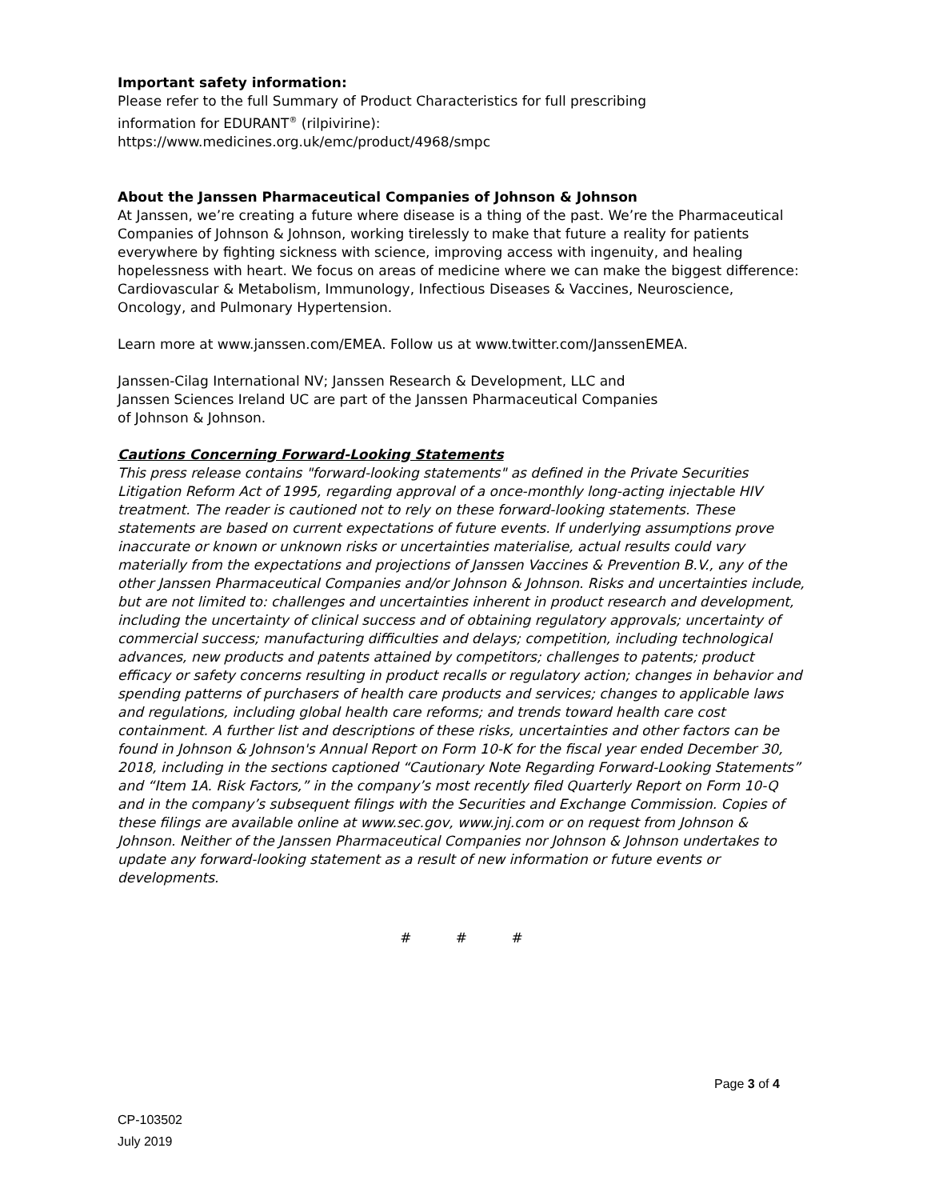Important safety information:
Please refer to the full Summary of Product Characteristics for full prescribing
information for EDURANT<sup>®</sup> (rilpivirine):
https://www.medicines.org.uk/emc/product/4968/smpc
About the Janssen Pharmaceutical Companies of Johnson & Johnson
At Janssen, we’re creating a future where disease is a thing of the past. We’re the Pharmaceutical Companies of Johnson & Johnson, working tirelessly to make that future a reality for patients everywhere by fighting sickness with science, improving access with ingenuity, and healing hopelessness with heart. We focus on areas of medicine where we can make the biggest difference: Cardiovascular & Metabolism, Immunology, Infectious Diseases & Vaccines, Neuroscience, Oncology, and Pulmonary Hypertension.
Learn more at www.janssen.com/EMEA. Follow us at www.twitter.com/JanssenEMEA.
Janssen-Cilag International NV; Janssen Research & Development, LLC and
Janssen Sciences Ireland UC are part of the Janssen Pharmaceutical Companies
of Johnson & Johnson.
Cautions Concerning Forward-Looking Statements
This press release contains "forward-looking statements" as defined in the Private Securities Litigation Reform Act of 1995, regarding approval of a once-monthly long-acting injectable HIV treatment. The reader is cautioned not to rely on these forward-looking statements. These statements are based on current expectations of future events. If underlying assumptions prove inaccurate or known or unknown risks or uncertainties materialise, actual results could vary materially from the expectations and projections of Janssen Vaccines & Prevention B.V., any of the other Janssen Pharmaceutical Companies and/or Johnson & Johnson. Risks and uncertainties include, but are not limited to: challenges and uncertainties inherent in product research and development, including the uncertainty of clinical success and of obtaining regulatory approvals; uncertainty of commercial success; manufacturing difficulties and delays; competition, including technological advances, new products and patents attained by competitors; challenges to patents; product efficacy or safety concerns resulting in product recalls or regulatory action; changes in behavior and spending patterns of purchasers of health care products and services; changes to applicable laws and regulations, including global health care reforms; and trends toward health care cost containment. A further list and descriptions of these risks, uncertainties and other factors can be found in Johnson & Johnson's Annual Report on Form 10-K for the fiscal year ended December 30, 2018, including in the sections captioned “Cautionary Note Regarding Forward-Looking Statements” and “Item 1A. Risk Factors,” in the company’s most recently filed Quarterly Report on Form 10-Q and in the company’s subsequent filings with the Securities and Exchange Commission. Copies of these filings are available online at www.sec.gov, www.jnj.com or on request from Johnson & Johnson. Neither of the Janssen Pharmaceutical Companies nor Johnson & Johnson undertakes to update any forward-looking statement as a result of new information or future events or developments.
# # #
Page 3 of 4
CP-103502
July 2019